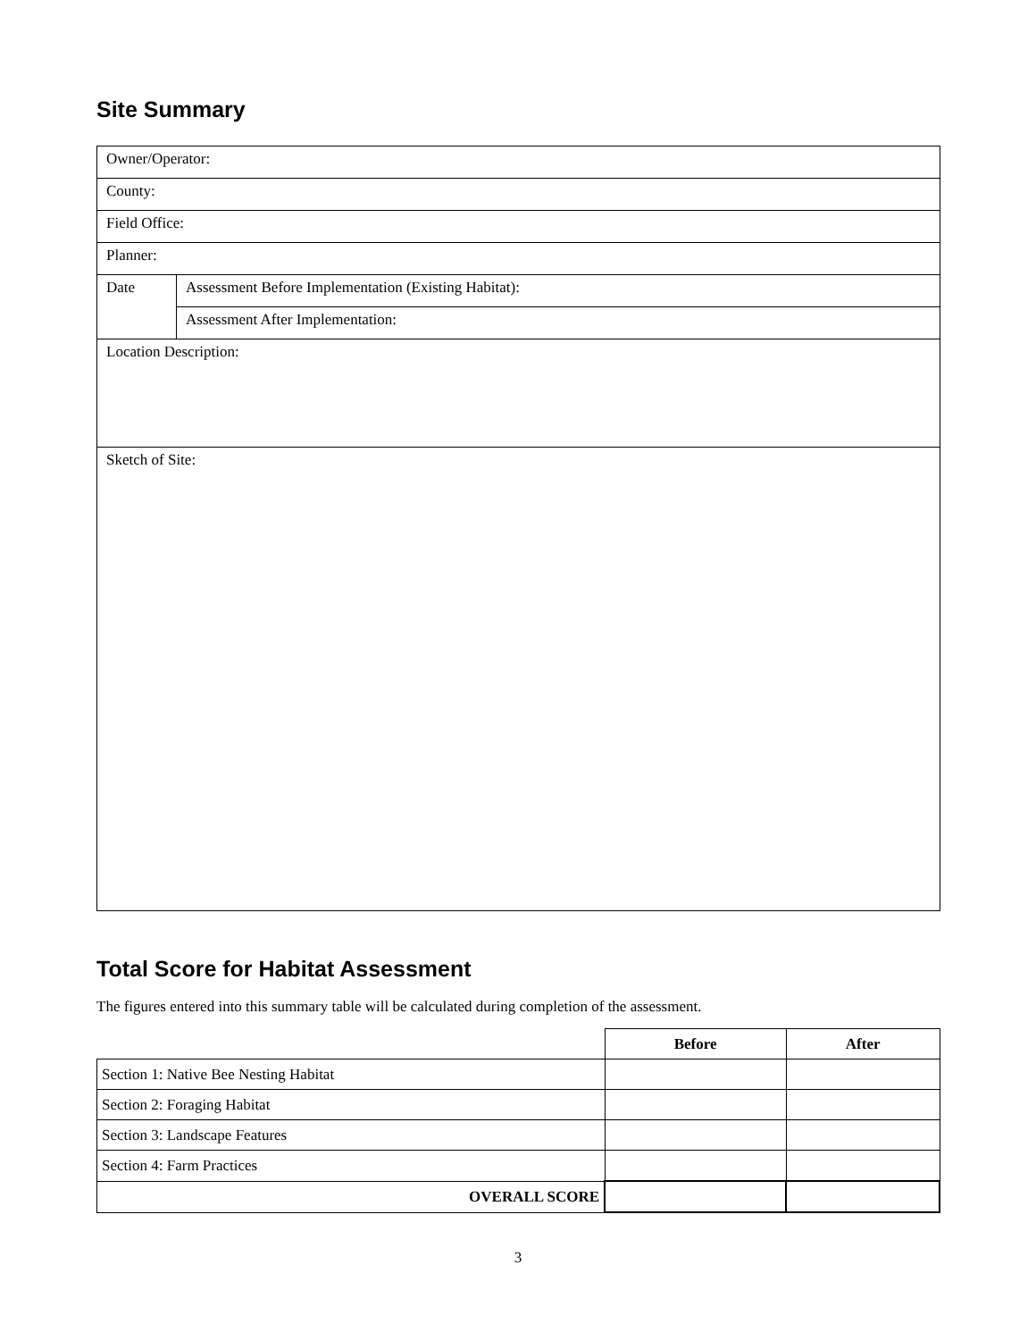Site Summary
| Owner/Operator: | |
| County: | |
| Field Office: | |
| Planner: | |
| Date | Assessment Before Implementation (Existing Habitat): |
| | Assessment After Implementation: |
| Location Description: | |
| Sketch of Site: | |
Total Score for Habitat Assessment
The figures entered into this summary table will be calculated during completion of the assessment.
| | Before | After |
| --- | --- | --- |
| Section 1: Native Bee Nesting Habitat | | |
| Section 2: Foraging Habitat | | |
| Section 3: Landscape Features | | |
| Section 4: Farm Practices | | |
| OVERALL SCORE | | |
3